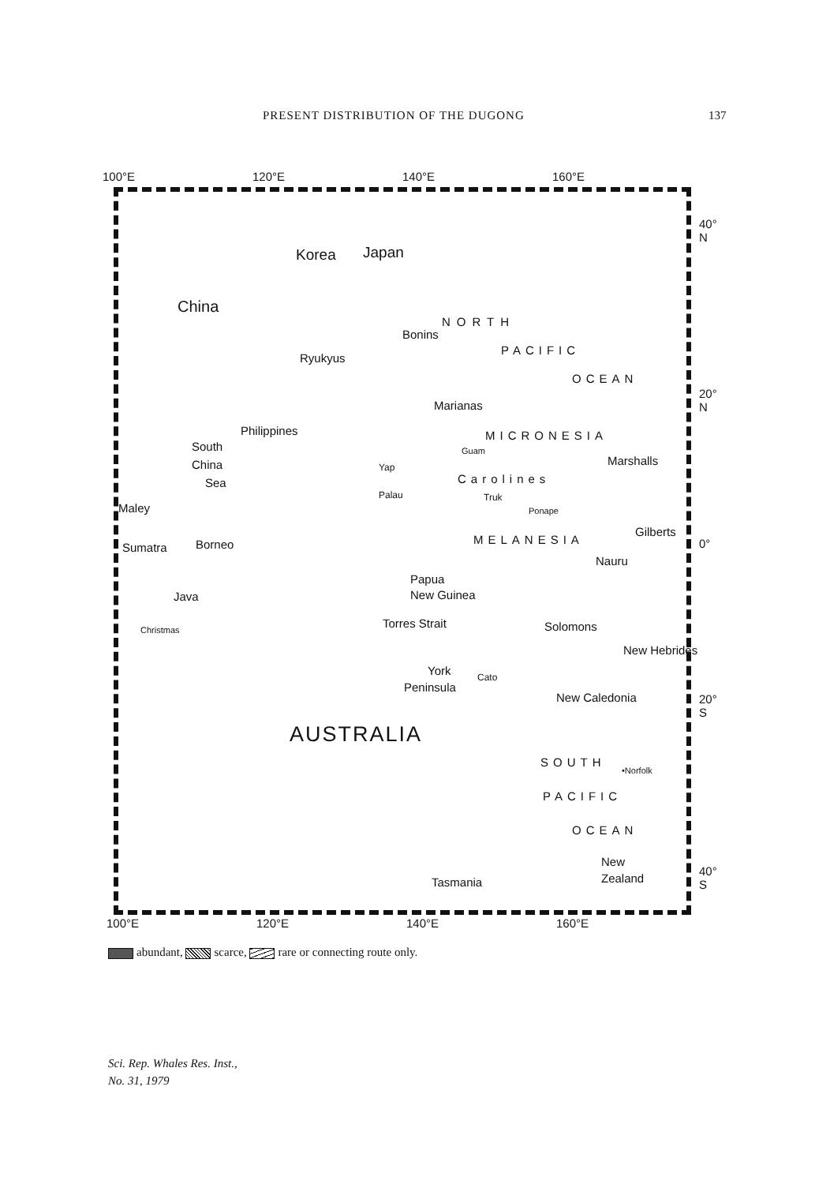PRESENT DISTRIBUTION OF THE DUGONG 137
100°E 120°E 140°E 160°E
40° N
20° N
0°
20° S
40° S
Korea Japan
China
Ryukyus
Bonins
NORTH
PACIFIC
OCEAN
Philippines
South
China
Sea
Marianas
Guam
MICRONESIA
Marshalls Yap
Palau
Carolines
Truk
Ponape Maley
Borneo Sumatra
MELANESIA
Gilberts
Nauru
Java
Papua
New Guinea
Christmas Torres Strait Solomons
New Hebrides
York
Peninsula
Cato
New Caledonia
AUSTRALIA
SOUTH
•Norfolk
PACIFIC
OCEAN
New
Zealand Tasmania
100°E 120°E 140°E 160°E
abundant, scarce, rare or connecting route only.
Sci. Rep. Whales Res. Inst.,
No. 31, 1979